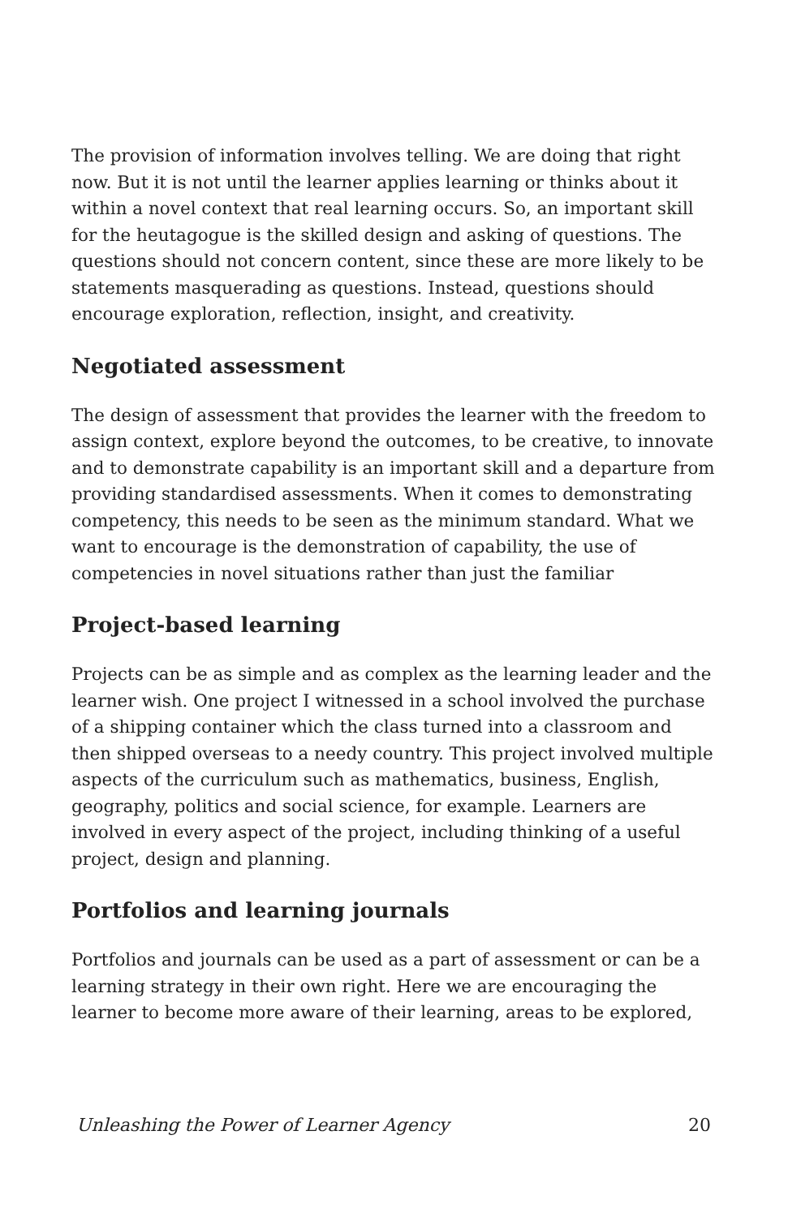The provision of information involves telling. We are doing that right now. But it is not until the learner applies learning or thinks about it within a novel context that real learning occurs. So, an important skill for the heutagogue is the skilled design and asking of questions. The questions should not concern content, since these are more likely to be statements masquerading as questions. Instead, questions should encourage exploration, reflection, insight, and creativity.
Negotiated assessment
The design of assessment that provides the learner with the freedom to assign context, explore beyond the outcomes, to be creative, to innovate and to demonstrate capability is an important skill and a departure from providing standardised assessments. When it comes to demonstrating competency, this needs to be seen as the minimum standard. What we want to encourage is the demonstration of capability, the use of competencies in novel situations rather than just the familiar
Project-based learning
Projects can be as simple and as complex as the learning leader and the learner wish. One project I witnessed in a school involved the purchase of a shipping container which the class turned into a classroom and then shipped overseas to a needy country. This project involved multiple aspects of the curriculum such as mathematics, business, English, geography, politics and social science, for example. Learners are involved in every aspect of the project, including thinking of a useful project, design and planning.
Portfolios and learning journals
Portfolios and journals can be used as a part of assessment or can be a learning strategy in their own right. Here we are encouraging the learner to become more aware of their learning, areas to be explored,
Unleashing the Power of Learner Agency 20